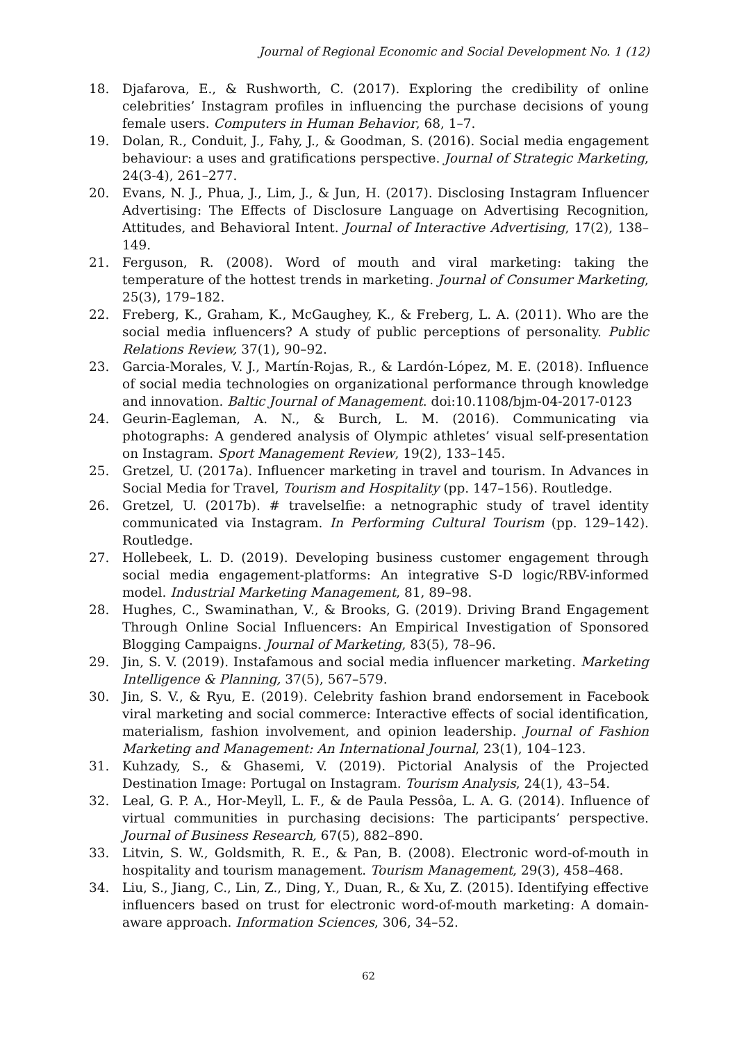Journal of Regional Economic and Social Development No. 1 (12)
18. Djafarova, E., & Rushworth, C. (2017). Exploring the credibility of online celebrities’ Instagram profiles in influencing the purchase decisions of young female users. Computers in Human Behavior, 68, 1–7.
19. Dolan, R., Conduit, J., Fahy, J., & Goodman, S. (2016). Social media engagement behaviour: a uses and gratifications perspective. Journal of Strategic Marketing, 24(3-4), 261–277.
20. Evans, N. J., Phua, J., Lim, J., & Jun, H. (2017). Disclosing Instagram Influencer Advertising: The Effects of Disclosure Language on Advertising Recognition, Attitudes, and Behavioral Intent. Journal of Interactive Advertising, 17(2), 138–149.
21. Ferguson, R. (2008). Word of mouth and viral marketing: taking the temperature of the hottest trends in marketing. Journal of Consumer Marketing, 25(3), 179–182.
22. Freberg, K., Graham, K., McGaughey, K., & Freberg, L. A. (2011). Who are the social media influencers? A study of public perceptions of personality. Public Relations Review, 37(1), 90–92.
23. Garcia-Morales, V. J., Martín-Rojas, R., & Lardón-López, M. E. (2018). Influence of social media technologies on organizational performance through knowledge and innovation. Baltic Journal of Management. doi:10.1108/bjm-04-2017-0123
24. Geurin-Eagleman, A. N., & Burch, L. M. (2016). Communicating via photographs: A gendered analysis of Olympic athletes’ visual self-presentation on Instagram. Sport Management Review, 19(2), 133–145.
25. Gretzel, U. (2017a). Influencer marketing in travel and tourism. In Advances in Social Media for Travel, Tourism and Hospitality (pp. 147–156). Routledge.
26. Gretzel, U. (2017b). # travelselfie: a netnographic study of travel identity communicated via Instagram. In Performing Cultural Tourism (pp. 129–142). Routledge.
27. Hollebeek, L. D. (2019). Developing business customer engagement through social media engagement-platforms: An integrative S-D logic/RBV-informed model. Industrial Marketing Management, 81, 89–98.
28. Hughes, C., Swaminathan, V., & Brooks, G. (2019). Driving Brand Engagement Through Online Social Influencers: An Empirical Investigation of Sponsored Blogging Campaigns. Journal of Marketing, 83(5), 78–96.
29. Jin, S. V. (2019). Instafamous and social media influencer marketing. Marketing Intelligence & Planning, 37(5), 567–579.
30. Jin, S. V., & Ryu, E. (2019). Celebrity fashion brand endorsement in Facebook viral marketing and social commerce: Interactive effects of social identification, materialism, fashion involvement, and opinion leadership. Journal of Fashion Marketing and Management: An International Journal, 23(1), 104–123.
31. Kuhzady, S., & Ghasemi, V. (2019). Pictorial Analysis of the Projected Destination Image: Portugal on Instagram. Tourism Analysis, 24(1), 43–54.
32. Leal, G. P. A., Hor-Meyll, L. F., & de Paula Pessôa, L. A. G. (2014). Influence of virtual communities in purchasing decisions: The participants’ perspective. Journal of Business Research, 67(5), 882–890.
33. Litvin, S. W., Goldsmith, R. E., & Pan, B. (2008). Electronic word-of-mouth in hospitality and tourism management. Tourism Management, 29(3), 458–468.
34. Liu, S., Jiang, C., Lin, Z., Ding, Y., Duan, R., & Xu, Z. (2015). Identifying effective influencers based on trust for electronic word-of-mouth marketing: A domain-aware approach. Information Sciences, 306, 34–52.
62